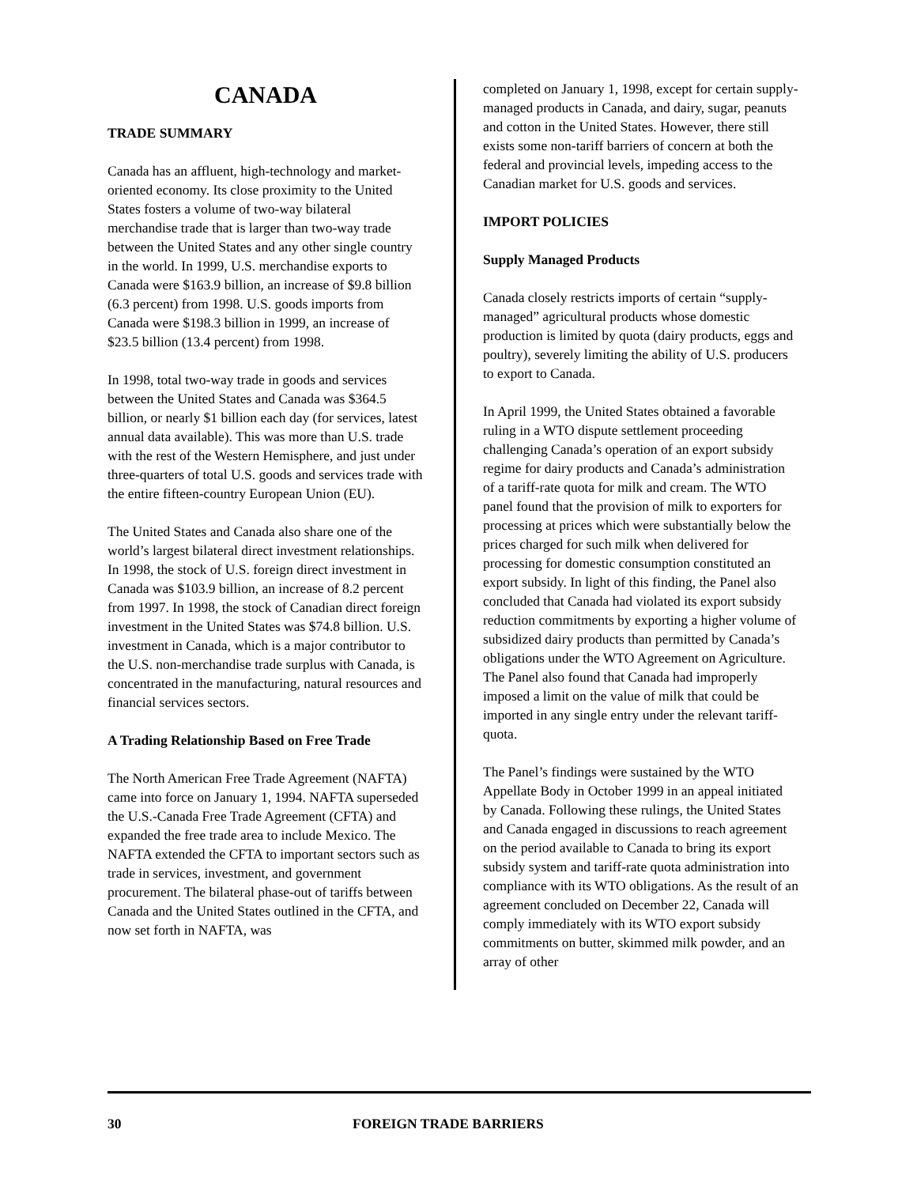CANADA
TRADE SUMMARY
Canada has an affluent, high-technology and market-oriented economy. Its close proximity to the United States fosters a volume of two-way bilateral merchandise trade that is larger than two-way trade between the United States and any other single country in the world. In 1999, U.S. merchandise exports to Canada were $163.9 billion, an increase of $9.8 billion (6.3 percent) from 1998. U.S. goods imports from Canada were $198.3 billion in 1999, an increase of $23.5 billion (13.4 percent) from 1998.
In 1998, total two-way trade in goods and services between the United States and Canada was $364.5 billion, or nearly $1 billion each day (for services, latest annual data available). This was more than U.S. trade with the rest of the Western Hemisphere, and just under three-quarters of total U.S. goods and services trade with the entire fifteen-country European Union (EU).
The United States and Canada also share one of the world’s largest bilateral direct investment relationships. In 1998, the stock of U.S. foreign direct investment in Canada was $103.9 billion, an increase of 8.2 percent from 1997. In 1998, the stock of Canadian direct foreign investment in the United States was $74.8 billion. U.S. investment in Canada, which is a major contributor to the U.S. non-merchandise trade surplus with Canada, is concentrated in the manufacturing, natural resources and financial services sectors.
A Trading Relationship Based on Free Trade
The North American Free Trade Agreement (NAFTA) came into force on January 1, 1994. NAFTA superseded the U.S.-Canada Free Trade Agreement (CFTA) and expanded the free trade area to include Mexico. The NAFTA extended the CFTA to important sectors such as trade in services, investment, and government procurement. The bilateral phase-out of tariffs between Canada and the United States outlined in the CFTA, and now set forth in NAFTA, was
completed on January 1, 1998, except for certain supply-managed products in Canada, and dairy, sugar, peanuts and cotton in the United States. However, there still exists some non-tariff barriers of concern at both the federal and provincial levels, impeding access to the Canadian market for U.S. goods and services.
IMPORT POLICIES
Supply Managed Products
Canada closely restricts imports of certain “supply-managed” agricultural products whose domestic production is limited by quota (dairy products, eggs and poultry), severely limiting the ability of U.S. producers to export to Canada.
In April 1999, the United States obtained a favorable ruling in a WTO dispute settlement proceeding challenging Canada’s operation of an export subsidy regime for dairy products and Canada’s administration of a tariff-rate quota for milk and cream. The WTO panel found that the provision of milk to exporters for processing at prices which were substantially below the prices charged for such milk when delivered for processing for domestic consumption constituted an export subsidy. In light of this finding, the Panel also concluded that Canada had violated its export subsidy reduction commitments by exporting a higher volume of subsidized dairy products than permitted by Canada’s obligations under the WTO Agreement on Agriculture. The Panel also found that Canada had improperly imposed a limit on the value of milk that could be imported in any single entry under the relevant tariff-quota.
The Panel’s findings were sustained by the WTO Appellate Body in October 1999 in an appeal initiated by Canada. Following these rulings, the United States and Canada engaged in discussions to reach agreement on the period available to Canada to bring its export subsidy system and tariff-rate quota administration into compliance with its WTO obligations. As the result of an agreement concluded on December 22, Canada will comply immediately with its WTO export subsidy commitments on butter, skimmed milk powder, and an array of other
30 FOREIGN TRADE BARRIERS